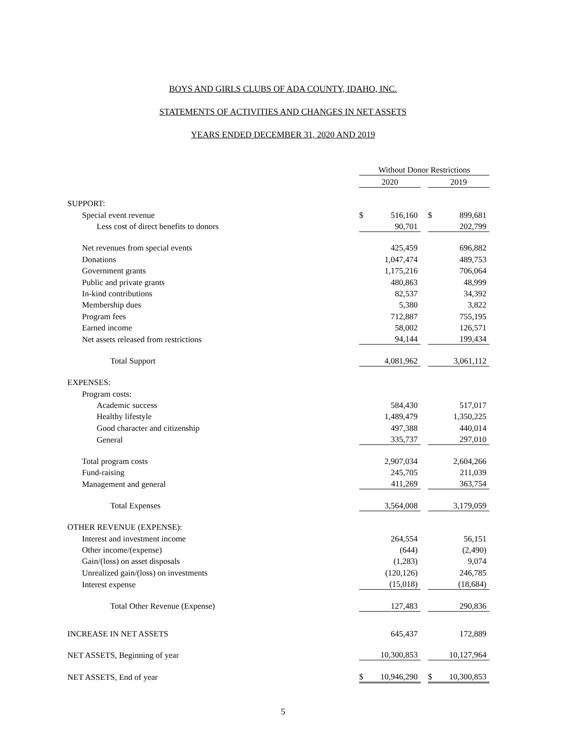BOYS AND GIRLS CLUBS OF ADA COUNTY, IDAHO, INC.
STATEMENTS OF ACTIVITIES AND CHANGES IN NET ASSETS
YEARS ENDED DECEMBER 31, 2020 AND 2019
| | Without Donor Restrictions | | | | |
| | 2020 | | | 2019 | |
| SUPPORT: | | | | | |
| Special event revenue | $ | 516,160 | | $ | 899,681 |
| Less cost of direct benefits to donors | | 90,701 | | | 202,799 |
| Net revenues from special events | | 425,459 | | | 696,882 |
| Donations | | 1,047,474 | | | 489,753 |
| Government grants | | 1,175,216 | | | 706,064 |
| Public and private grants | | 480,863 | | | 48,999 |
| In-kind contributions | | 82,537 | | | 34,392 |
| Membership dues | | 5,380 | | | 3,822 |
| Program fees | | 712,887 | | | 755,195 |
| Earned income | | 58,002 | | | 126,571 |
| Net assets released from restrictions | | 94,144 | | | 199,434 |
| Total Support | | 4,081,962 | | | 3,061,112 |
| EXPENSES: | | | | | |
| Program costs: | | | | | |
| Academic success | | 584,430 | | | 517,017 |
| Healthy lifestyle | | 1,489,479 | | | 1,350,225 |
| Good character and citizenship | | 497,388 | | | 440,014 |
| General | | 335,737 | | | 297,010 |
| Total program costs | | 2,907,034 | | | 2,604,266 |
| Fund-raising | | 245,705 | | | 211,039 |
| Management and general | | 411,269 | | | 363,754 |
| Total Expenses | | 3,564,008 | | | 3,179,059 |
| OTHER REVENUE (EXPENSE): | | | | | |
| Interest and investment income | | 264,554 | | | 56,151 |
| Other income/(expense) | | (644) | | | (2,490) |
| Gain/(loss) on asset disposals | | (1,283) | | | 9,074 |
| Unrealized gain/(loss) on investments | | (120,126) | | | 246,785 |
| Interest expense | | (15,018) | | | (18,684) |
| Total Other Revenue (Expense) | | 127,483 | | | 290,836 |
| INCREASE IN NET ASSETS | | 645,437 | | | 172,889 |
| NET ASSETS, Beginning of year | | 10,300,853 | | | 10,127,964 |
| NET ASSETS, End of year | $ | 10,946,290 | | $ | 10,300,853 |
5